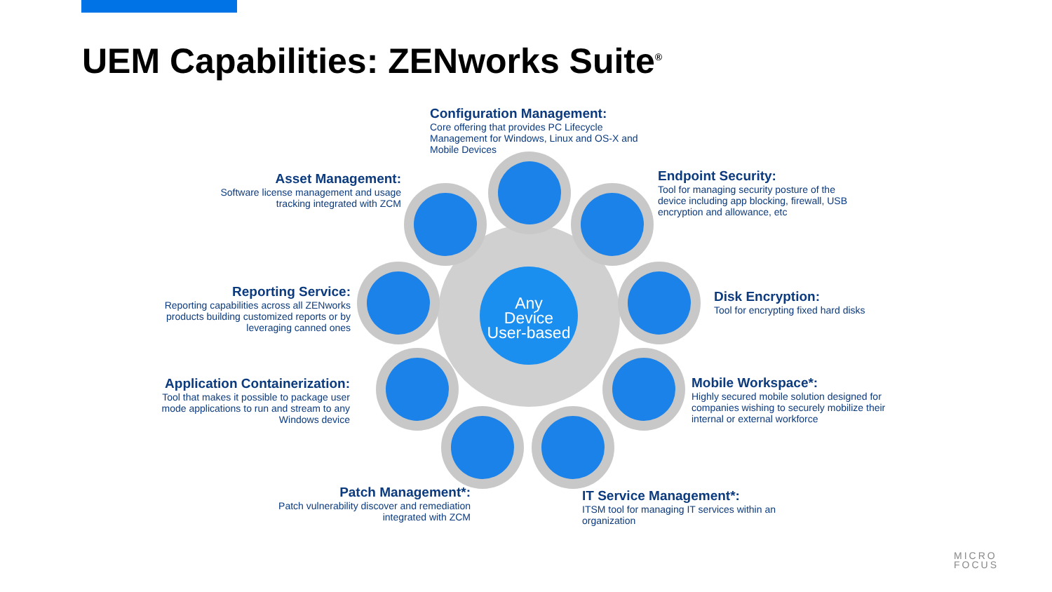UEM Capabilities: ZENworks Suite<sup>®</sup>
Any
Device
User-based
Configuration Management:
Core offering that provides PC Lifecycle Management for Windows, Linux and OS-X and Mobile Devices
Asset Management:
Software license management and usage tracking integrated with ZCM
Endpoint Security:
Tool for managing security posture of the device including app blocking, firewall, USB encryption and allowance, etc
Reporting Service:
Reporting capabilities across all ZENworks products building customized reports or by leveraging canned ones
Disk Encryption:
Tool for encrypting fixed hard disks
Application Containerization:
Tool that makes it possible to package user mode applications to run and stream to any Windows device
Mobile Workspace*:
Highly secured mobile solution designed for companies wishing to securely mobilize their internal or external workforce
Patch Management*:
Patch vulnerability discover and remediation integrated with ZCM
IT Service Management*:
ITSM tool for managing IT services within an organization
MICRO
FOCUS